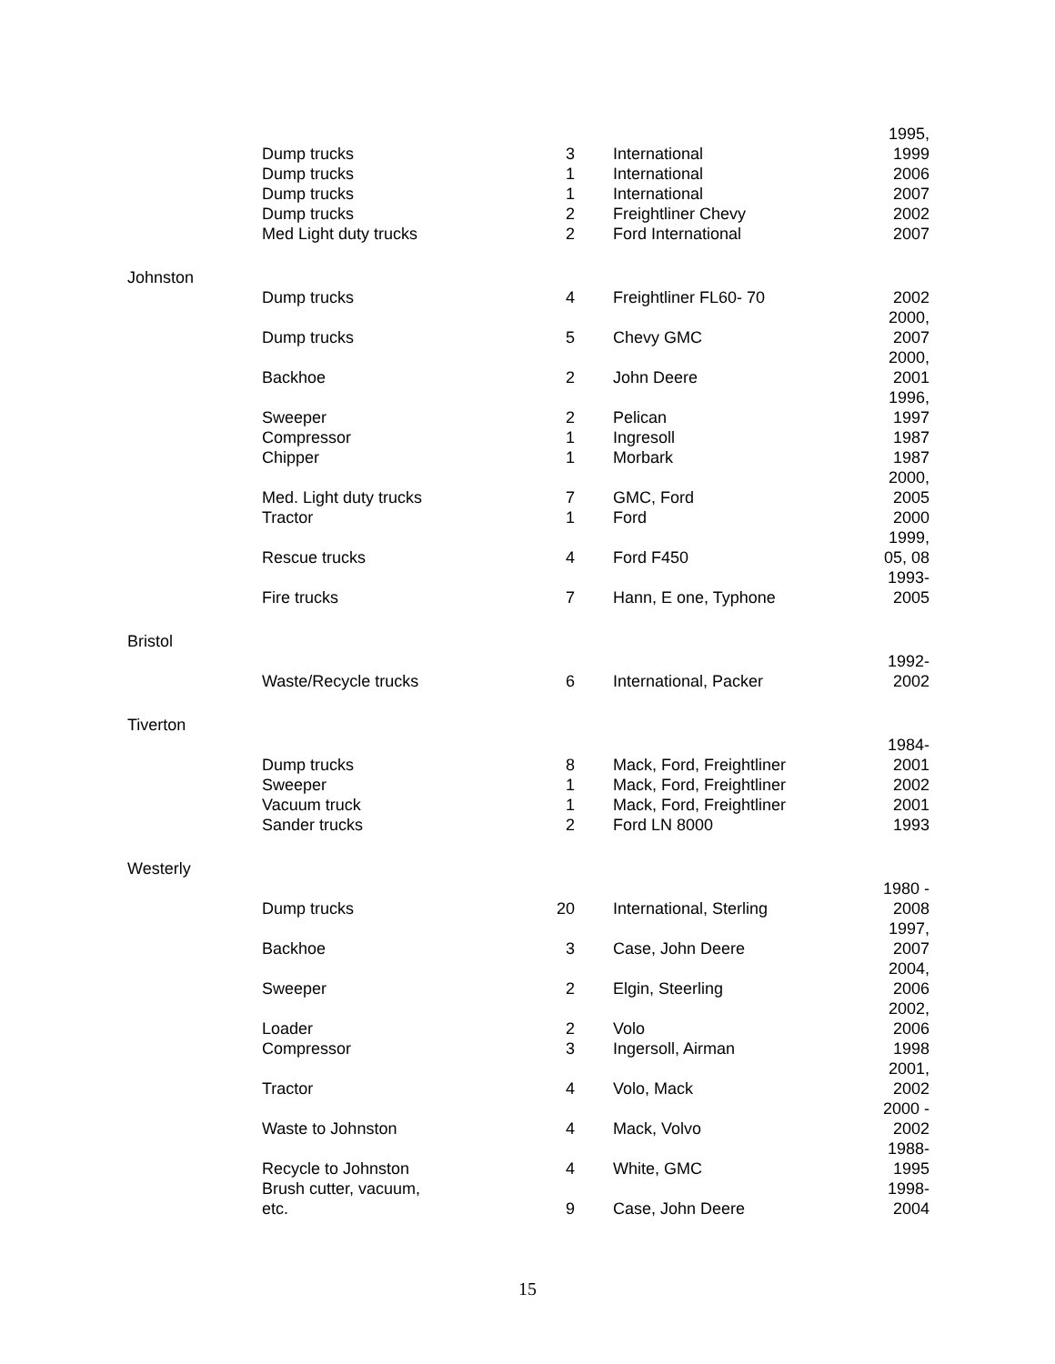| | Dump trucks | 3 | International | 1995, 1999 |
| | Dump trucks | 1 | International | 2006 |
| | Dump trucks | 1 | International | 2007 |
| | Dump trucks | 2 | Freightliner Chevy | 2002 |
| | Med Light duty trucks | 2 | Ford International | 2007 |
| Johnston | | | | |
| | Dump trucks | 4 | Freightliner FL60- 70 | 2002 |
| | Dump trucks | 5 | Chevy GMC | 2000, 2007 |
| | Backhoe | 2 | John Deere | 2000, 2001 |
| | Sweeper | 2 | Pelican | 1996, 1997 |
| | Compressor | 1 | Ingresoll | 1987 |
| | Chipper | 1 | Morbark | 1987 |
| | Med. Light duty trucks | 7 | GMC, Ford | 2000, 2005 |
| | Tractor | 1 | Ford | 2000 |
| | Rescue trucks | 4 | Ford F450 | 1999, 05, 08 |
| | Fire trucks | 7 | Hann, E one, Typhone | 1993- 2005 |
| Bristol | | | | |
| | Waste/Recycle trucks | 6 | International, Packer | 1992- 2002 |
| Tiverton | | | | |
| | Dump trucks | 8 | Mack, Ford, Freightliner | 1984- 2001 |
| | Sweeper | 1 | Mack, Ford, Freightliner | 2002 |
| | Vacuum truck | 1 | Mack, Ford, Freightliner | 2001 |
| | Sander trucks | 2 | Ford LN 8000 | 1993 |
| Westerly | | | | |
| | Dump trucks | 20 | International, Sterling | 1980 - 2008 |
| | Backhoe | 3 | Case, John Deere | 1997, 2007 |
| | Sweeper | 2 | Elgin, Steerling | 2004, 2006 |
| | Loader | 2 | Volo | 2002, 2006 |
| | Compressor | 3 | Ingersoll, Airman | 1998 |
| | Tractor | 4 | Volo, Mack | 2001, 2002 |
| | Waste to Johnston | 4 | Mack, Volvo | 2000 - 2002 |
| | Recycle to Johnston | 4 | White, GMC | 1988- 1995 |
| | Brush cutter, vacuum, etc. | 9 | Case, John Deere | 1998- 2004 |
15